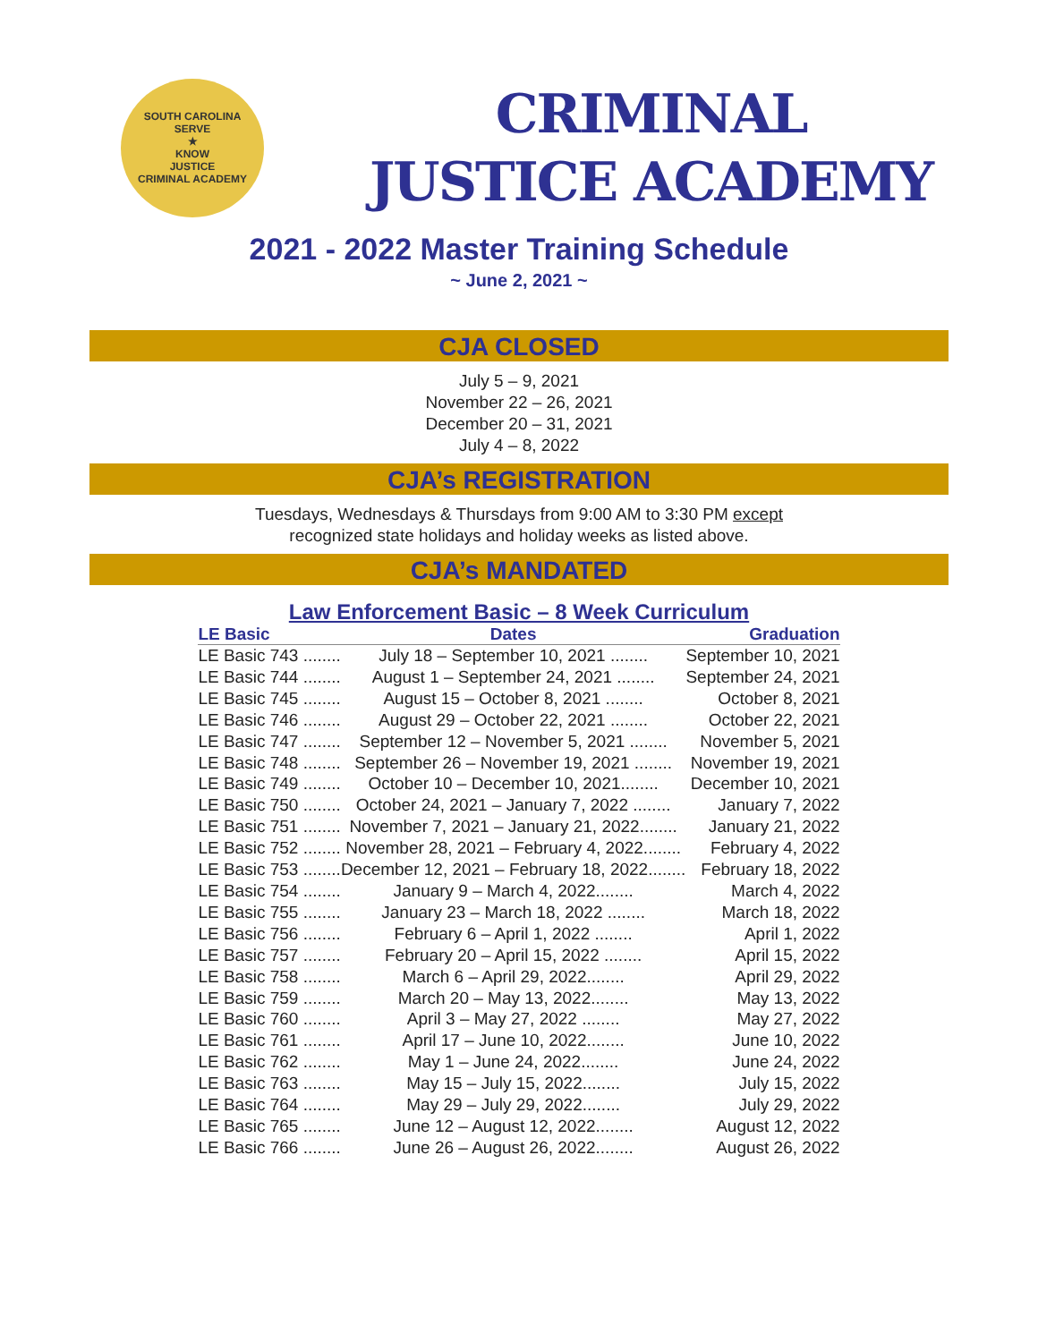SOUTH CAROLINA
SERVE
★
KNOW
JUSTICE
CRIMINAL ACADEMY
CRIMINAL
JUSTICE ACADEMY
2021 - 2022 Master Training Schedule
~ June 2, 2021 ~
CJA CLOSED
July 5 – 9, 2021
November 22 – 26, 2021
December 20 – 31, 2021
July 4 – 8, 2022
CJA’s REGISTRATION
Tuesdays, Wednesdays & Thursdays from 9:00 AM to 3:30 PM except
recognized state holidays and holiday weeks as listed above.
CJA’s MANDATED
Law Enforcement Basic – 8 Week Curriculum
| LE Basic | Dates | Graduation |
| --- | --- | --- |
| LE Basic 743 ........ | July 18 – September 10, 2021 ........ | September 10, 2021 |
| LE Basic 744 ........ | August 1 – September 24, 2021 ........ | September 24, 2021 |
| LE Basic 745 ........ | August 15 – October 8, 2021 ........ | October 8, 2021 |
| LE Basic 746 ........ | August 29 – October 22, 2021 ........ | October 22, 2021 |
| LE Basic 747 ........ | September 12 – November 5, 2021 ........ | November 5, 2021 |
| LE Basic 748 ........ | September 26 – November 19, 2021 ........ | November 19, 2021 |
| LE Basic 749 ........ | October 10 – December 10, 2021........ | December 10, 2021 |
| LE Basic 750 ........ | October 24, 2021 – January 7, 2022 ........ | January 7, 2022 |
| LE Basic 751 ........ | November 7, 2021 – January 21, 2022........ | January 21, 2022 |
| LE Basic 752 ........ | November 28, 2021 – February 4, 2022........ | February 4, 2022 |
| LE Basic 753 ........ | December 12, 2021 – February 18, 2022........ | February 18, 2022 |
| LE Basic 754 ........ | January 9 – March 4, 2022........ | March 4, 2022 |
| LE Basic 755 ........ | January 23 – March 18, 2022 ........ | March 18, 2022 |
| LE Basic 756 ........ | February 6 – April 1, 2022 ........ | April 1, 2022 |
| LE Basic 757 ........ | February 20 – April 15, 2022 ........ | April 15, 2022 |
| LE Basic 758 ........ | March 6 – April 29, 2022........ | April 29, 2022 |
| LE Basic 759 ........ | March 20 – May 13, 2022........ | May 13, 2022 |
| LE Basic 760 ........ | April 3 – May 27, 2022 ........ | May 27, 2022 |
| LE Basic 761 ........ | April 17 – June 10, 2022........ | June 10, 2022 |
| LE Basic 762 ........ | May 1 – June 24, 2022........ | June 24, 2022 |
| LE Basic 763 ........ | May 15 – July 15, 2022........ | July 15, 2022 |
| LE Basic 764 ........ | May 29 – July 29, 2022........ | July 29, 2022 |
| LE Basic 765 ........ | June 12 – August 12, 2022........ | August 12, 2022 |
| LE Basic 766 ........ | June 26 – August 26, 2022........ | August 26, 2022 |